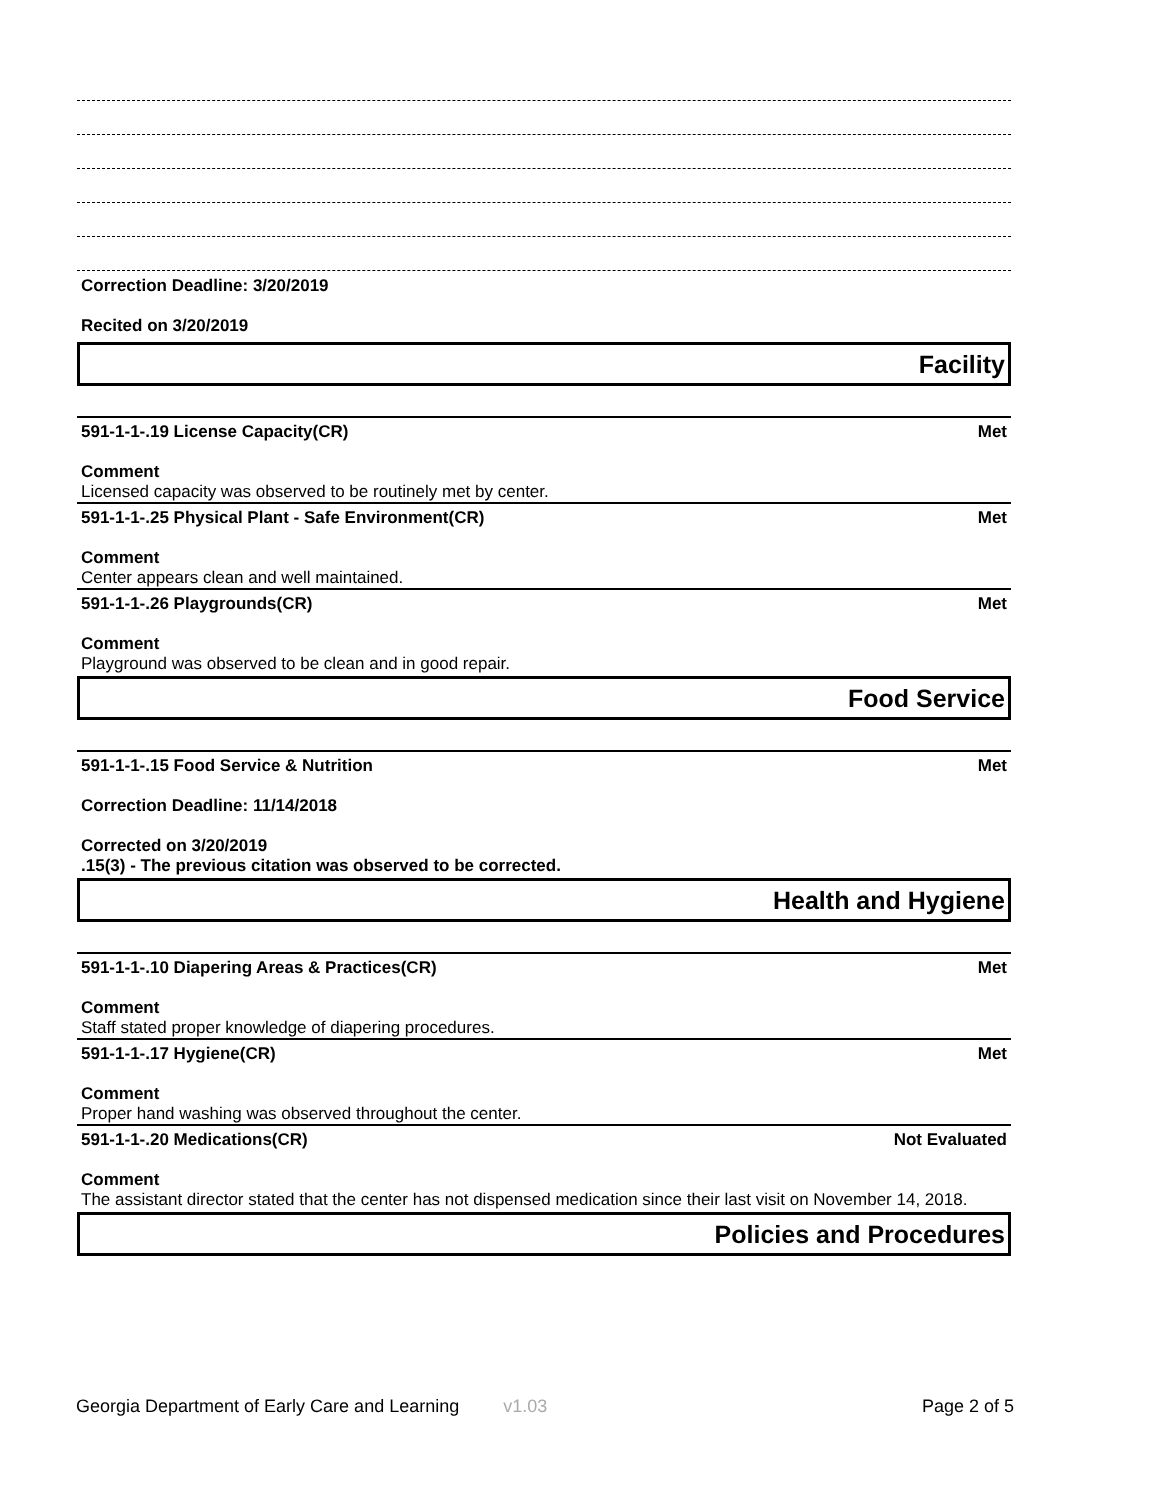Correction Deadline: 3/20/2019
Recited on 3/20/2019
Facility
591-1-1-.19 License Capacity(CR) Met
Comment
Licensed capacity was observed to be routinely met by center.
591-1-1-.25 Physical Plant - Safe Environment(CR) Met
Comment
Center appears clean and well maintained.
591-1-1-.26 Playgrounds(CR) Met
Comment
Playground was observed to be clean and in good repair.
Food Service
591-1-1-.15 Food Service & Nutrition Met
Correction Deadline: 11/14/2018
Corrected on 3/20/2019
.15(3) - The previous citation was observed to be corrected.
Health and Hygiene
591-1-1-.10 Diapering Areas & Practices(CR) Met
Comment
Staff stated proper knowledge of diapering procedures.
591-1-1-.17 Hygiene(CR) Met
Comment
Proper hand washing was observed throughout the center.
591-1-1-.20 Medications(CR) Not Evaluated
Comment
The assistant director stated that the center has not dispensed medication since their last visit on November 14, 2018.
Policies and Procedures
Georgia Department of Early Care and Learning v1.03 Page 2 of 5